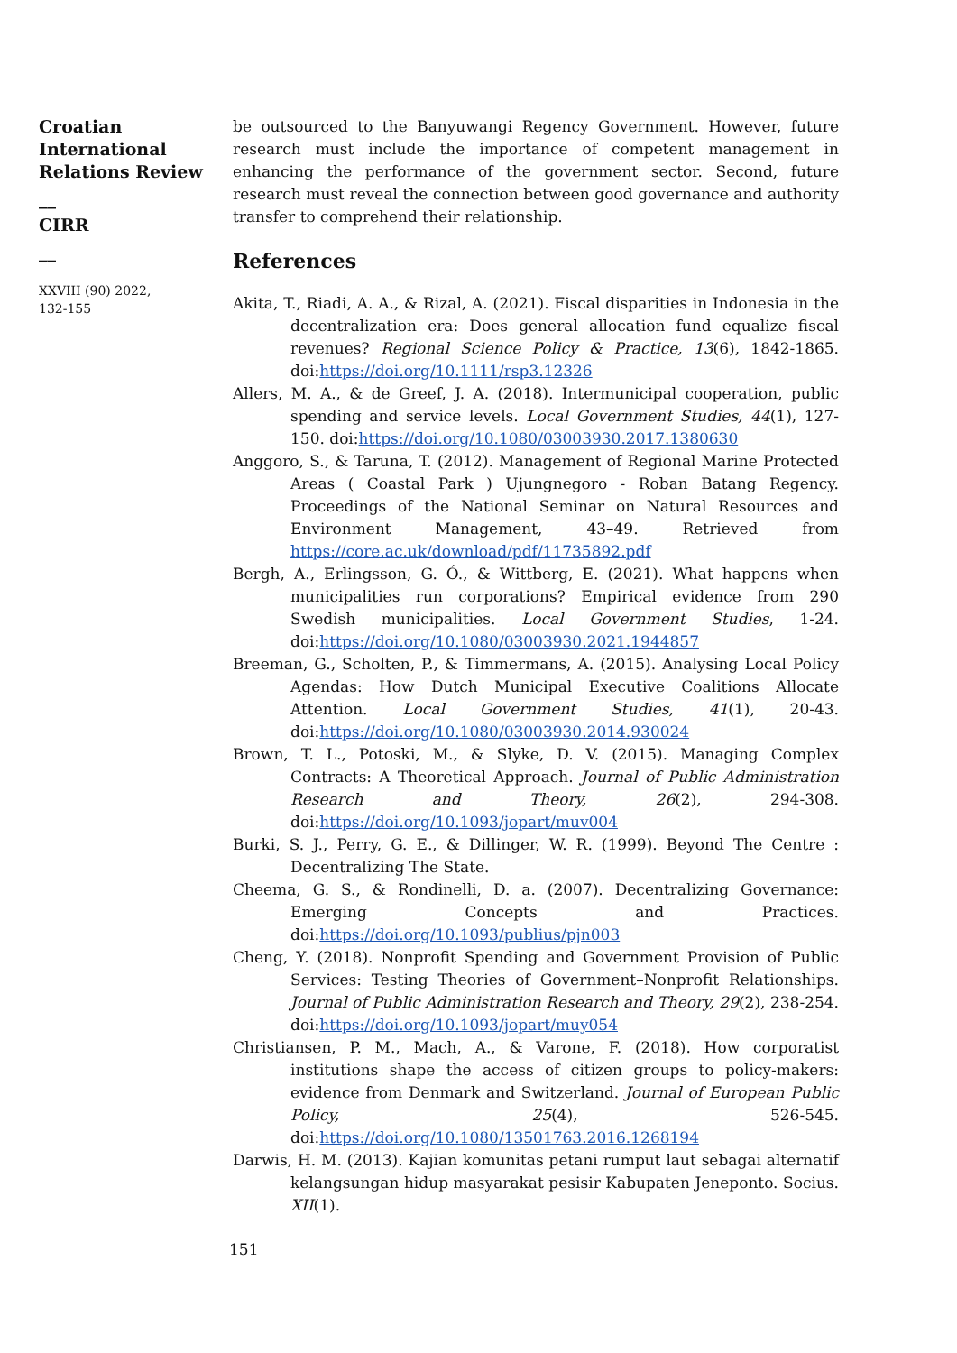Croatian International Relations Review
__
CIRR
__
XXVIII (90) 2022,
132-155
be outsourced to the Banyuwangi Regency Government. However, future research must include the importance of competent management in enhancing the performance of the government sector. Second, future research must reveal the connection between good governance and authority transfer to comprehend their relationship.
References
Akita, T., Riadi, A. A., & Rizal, A. (2021). Fiscal disparities in Indonesia in the decentralization era: Does general allocation fund equalize fiscal revenues? Regional Science Policy & Practice, 13(6), 1842-1865. doi:https://doi.org/10.1111/rsp3.12326
Allers, M. A., & de Greef, J. A. (2018). Intermunicipal cooperation, public spending and service levels. Local Government Studies, 44(1), 127-150. doi:https://doi.org/10.1080/03003930.2017.1380630
Anggoro, S., & Taruna, T. (2012). Management of Regional Marine Protected Areas ( Coastal Park ) Ujungnegoro - Roban Batang Regency. Proceedings of the National Seminar on Natural Resources and Environment Management, 43–49. Retrieved from https://core.ac.uk/download/pdf/11735892.pdf
Bergh, A., Erlingsson, G. Ó., & Wittberg, E. (2021). What happens when municipalities run corporations? Empirical evidence from 290 Swedish municipalities. Local Government Studies, 1-24. doi:https://doi.org/10.1080/03003930.2021.1944857
Breeman, G., Scholten, P., & Timmermans, A. (2015). Analysing Local Policy Agendas: How Dutch Municipal Executive Coalitions Allocate Attention. Local Government Studies, 41(1), 20-43. doi:https://doi.org/10.1080/03003930.2014.930024
Brown, T. L., Potoski, M., & Slyke, D. V. (2015). Managing Complex Contracts: A Theoretical Approach. Journal of Public Administration Research and Theory, 26(2), 294-308. doi:https://doi.org/10.1093/jopart/muv004
Burki, S. J., Perry, G. E., & Dillinger, W. R. (1999). Beyond The Centre : Decentralizing The State.
Cheema, G. S., & Rondinelli, D. a. (2007). Decentralizing Governance: Emerging Concepts and Practices. doi:https://doi.org/10.1093/publius/pjn003
Cheng, Y. (2018). Nonprofit Spending and Government Provision of Public Services: Testing Theories of Government–Nonprofit Relationships. Journal of Public Administration Research and Theory, 29(2), 238-254. doi:https://doi.org/10.1093/jopart/muy054
Christiansen, P. M., Mach, A., & Varone, F. (2018). How corporatist institutions shape the access of citizen groups to policy-makers: evidence from Denmark and Switzerland. Journal of European Public Policy, 25(4), 526-545. doi:https://doi.org/10.1080/13501763.2016.1268194
Darwis, H. M. (2013). Kajian komunitas petani rumput laut sebagai alternatif kelangsungan hidup masyarakat pesisir Kabupaten Jeneponto. Socius. XII(1).
151